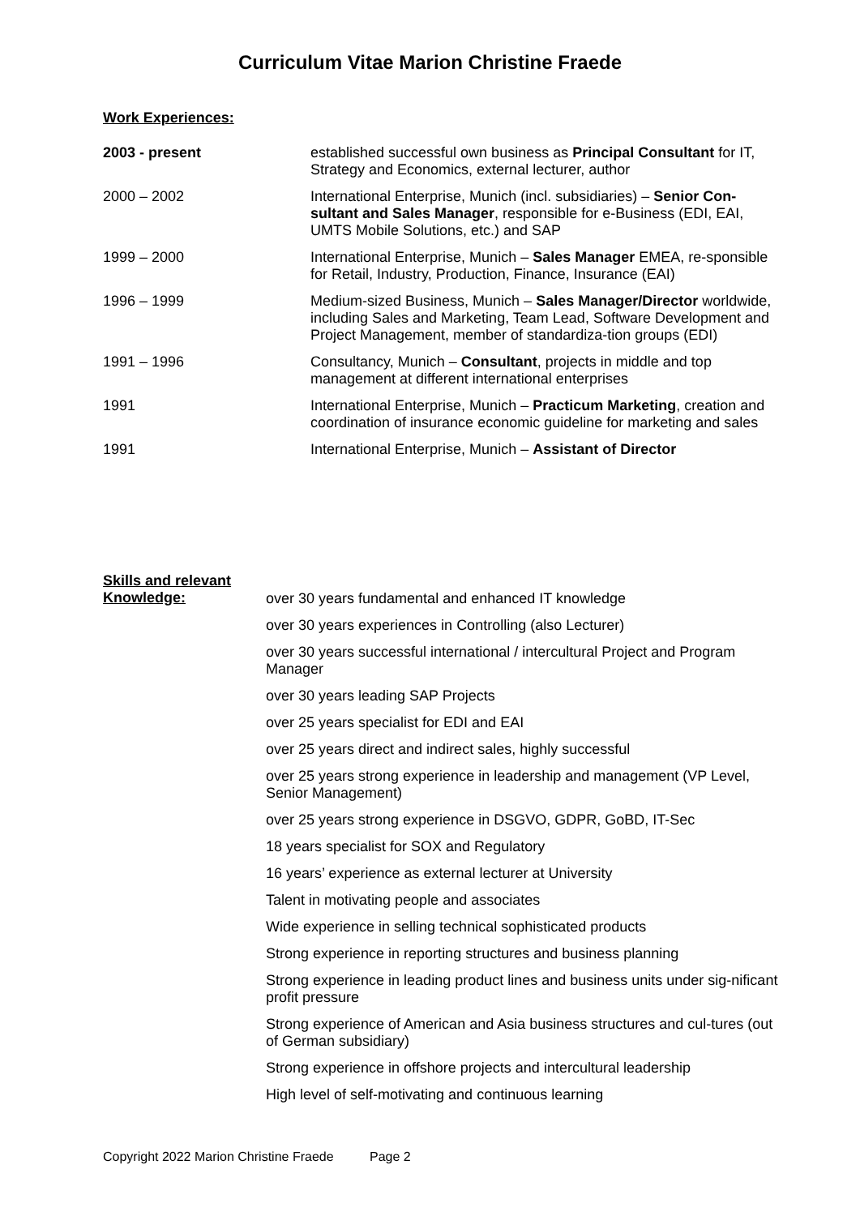Curriculum Vitae Marion Christine Fraede
Work Experiences:
2003 - present established successful own business as Principal Consultant for IT, Strategy and Economics, external lecturer, author
2000 – 2002 International Enterprise, Munich (incl. subsidiaries) – Senior Con-sultant and Sales Manager, responsible for e-Business (EDI, EAI, UMTS Mobile Solutions, etc.) and SAP
1999 – 2000 International Enterprise, Munich – Sales Manager EMEA, re-sponsible for Retail, Industry, Production, Finance, Insurance (EAI)
1996 – 1999 Medium-sized Business, Munich – Sales Manager/Director worldwide, including Sales and Marketing, Team Lead, Software Development and Project Management, member of standardiza-tion groups (EDI)
1991 – 1996 Consultancy, Munich – Consultant, projects in middle and top management at different international enterprises
1991 International Enterprise, Munich – Practicum Marketing, creation and coordination of insurance economic guideline for marketing and sales
1991 International Enterprise, Munich – Assistant of Director
Skills and relevant Knowledge:
over 30 years fundamental and enhanced IT knowledge
over 30 years experiences in Controlling (also Lecturer)
over 30 years successful international / intercultural Project and Program Manager
over 30 years leading SAP Projects
over 25 years specialist for EDI and EAI
over 25 years direct and indirect sales, highly successful
over 25 years strong experience in leadership and management (VP Level, Senior Management)
over 25 years strong experience in DSGVO, GDPR, GoBD, IT-Sec
18 years specialist for SOX and Regulatory
16 years’ experience as external lecturer at University
Talent in motivating people and associates
Wide experience in selling technical sophisticated products
Strong experience in reporting structures and business planning
Strong experience in leading product lines and business units under sig-nificant profit pressure
Strong experience of American and Asia business structures and cul-tures (out of German subsidiary)
Strong experience in offshore projects and intercultural leadership
High level of self-motivating and continuous learning
Copyright 2022 Marion Christine Fraede Page 2